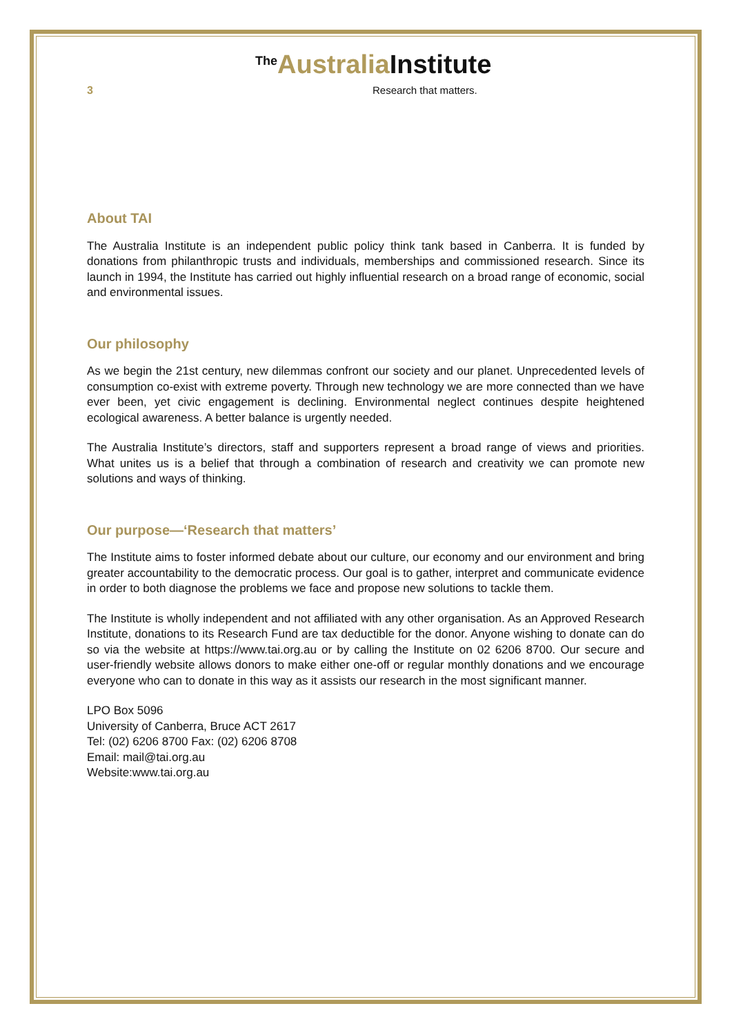<sup>The</sup>Australia Institute
3 Research that matters.
About TAI
The Australia Institute is an independent public policy think tank based in Canberra. It is funded by donations from philanthropic trusts and individuals, memberships and commissioned research. Since its launch in 1994, the Institute has carried out highly influential research on a broad range of economic, social and environmental issues.
Our philosophy
As we begin the 21st century, new dilemmas confront our society and our planet. Unprecedented levels of consumption co-exist with extreme poverty. Through new technology we are more connected than we have ever been, yet civic engagement is declining. Environmental neglect continues despite heightened ecological awareness. A better balance is urgently needed.
The Australia Institute’s directors, staff and supporters represent a broad range of views and priorities. What unites us is a belief that through a combination of research and creativity we can promote new solutions and ways of thinking.
Our purpose—‘Research that matters’
The Institute aims to foster informed debate about our culture, our economy and our environment and bring greater accountability to the democratic process. Our goal is to gather, interpret and communicate evidence in order to both diagnose the problems we face and propose new solutions to tackle them.
The Institute is wholly independent and not affiliated with any other organisation. As an Approved Research Institute, donations to its Research Fund are tax deductible for the donor. Anyone wishing to donate can do so via the website at https://www.tai.org.au or by calling the Institute on 02 6206 8700. Our secure and user-friendly website allows donors to make either one-off or regular monthly donations and we encourage everyone who can to donate in this way as it assists our research in the most significant manner.
LPO Box 5096
University of Canberra, Bruce ACT 2617
Tel: (02) 6206 8700 Fax: (02) 6206 8708
Email: mail@tai.org.au
Website:www.tai.org.au